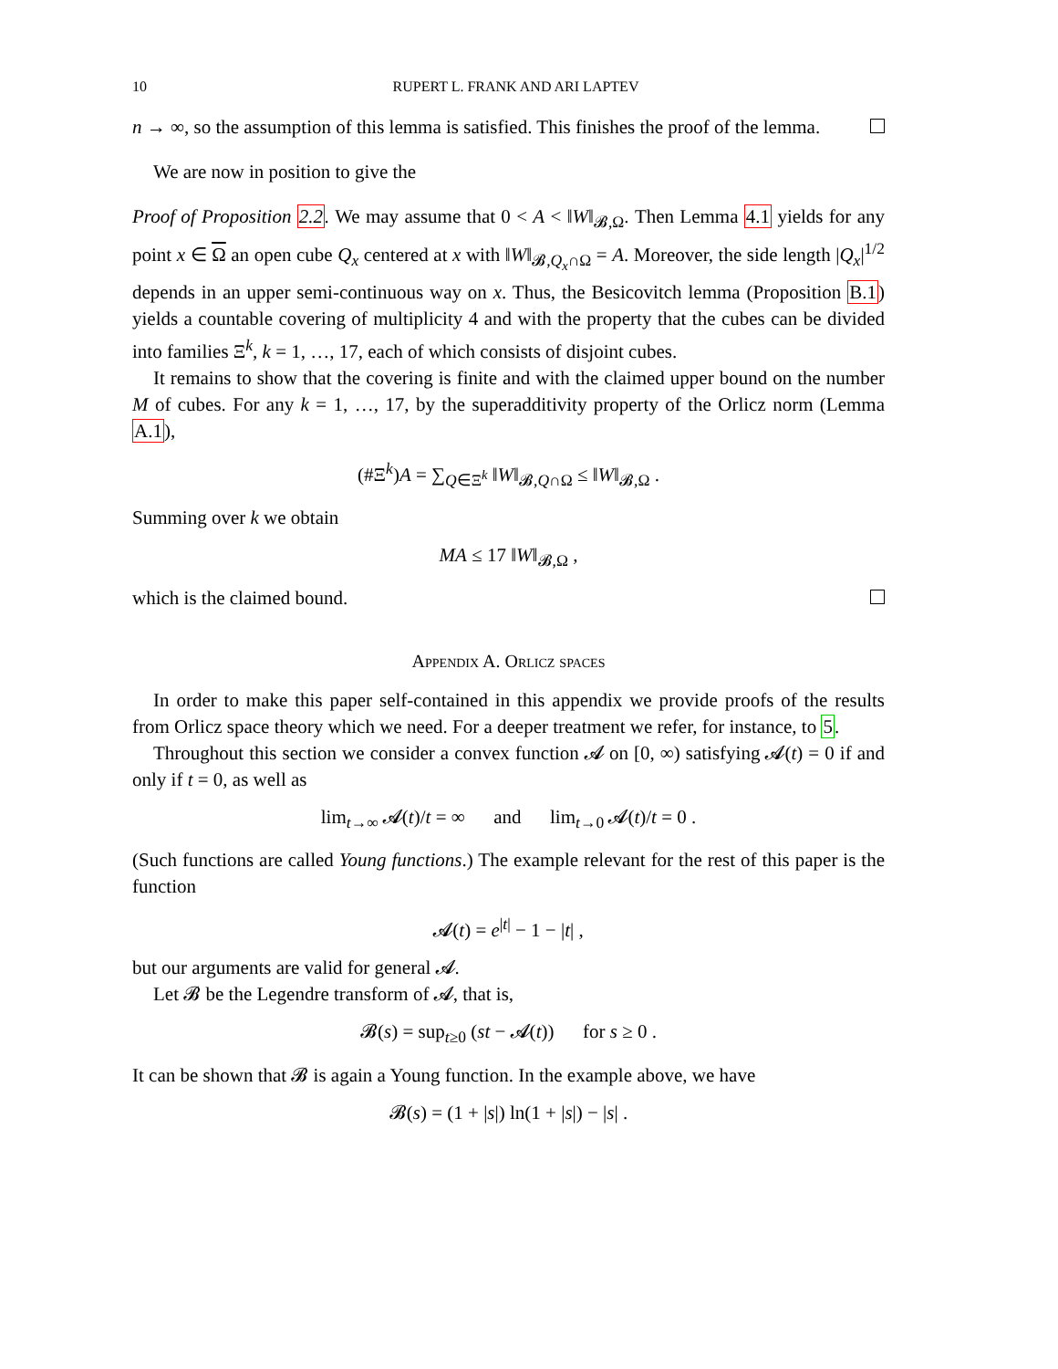10 RUPERT L. FRANK AND ARI LAPTEV
n → ∞, so the assumption of this lemma is satisfied. This finishes the proof of the lemma.
We are now in position to give the
Proof of Proposition 2.2. We may assume that 0 < A < ‖W‖<sub>𝓑,Ω</sub>. Then Lemma 4.1 yields for any point x ∈ Ω an open cube Q<sub>x</sub> centered at x with ‖W‖<sub>𝓑,Q<sub>x</sub>∩Ω</sub> = A. Moreover, the side length |Q<sub>x</sub>|<sup>1/2</sup> depends in an upper semi-continuous way on x. Thus, the Besicovitch lemma (Proposition B.1) yields a countable covering of multiplicity 4 and with the property that the cubes can be divided into families Ξ<sup>k</sup>, k = 1, …, 17, each of which consists of disjoint cubes.
It remains to show that the covering is finite and with the claimed upper bound on the number M of cubes. For any k = 1, …, 17, by the superadditivity property of the Orlicz norm (Lemma A.1),
(#Ξ<sup>k</sup>)A = ∑<sub>Q∈Ξ<sup>k</sup></sub> ‖W‖<sub>𝓑,Q∩Ω</sub> ≤ ‖W‖<sub>𝓑,Ω</sub> .
Summing over k we obtain
MA ≤ 17 ‖W‖<sub>𝓑,Ω</sub> ,
which is the claimed bound.
Appendix A. Orlicz spaces
In order to make this paper self-contained in this appendix we provide proofs of the results from Orlicz space theory which we need. For a deeper treatment we refer, for instance, to 5.
Throughout this section we consider a convex function 𝓐 on [0, ∞) satisfying 𝓐(t) = 0 if and only if t = 0, as well as
lim<sub>t→∞</sub> 𝓐(t)/t = ∞ and lim<sub>t→0</sub> 𝓐(t)/t = 0 .
(Such functions are called Young functions.) The example relevant for the rest of this paper is the function
𝓐(t) = e<sup>|t|</sup> − 1 − |t| ,
but our arguments are valid for general 𝓐.
Let 𝓑 be the Legendre transform of 𝓐, that is,
𝓑(s) = sup<sub>t≥0</sub> (st − 𝓐(t)) for s ≥ 0 .
It can be shown that 𝓑 is again a Young function. In the example above, we have
𝓑(s) = (1 + |s|) ln(1 + |s|) − |s| .